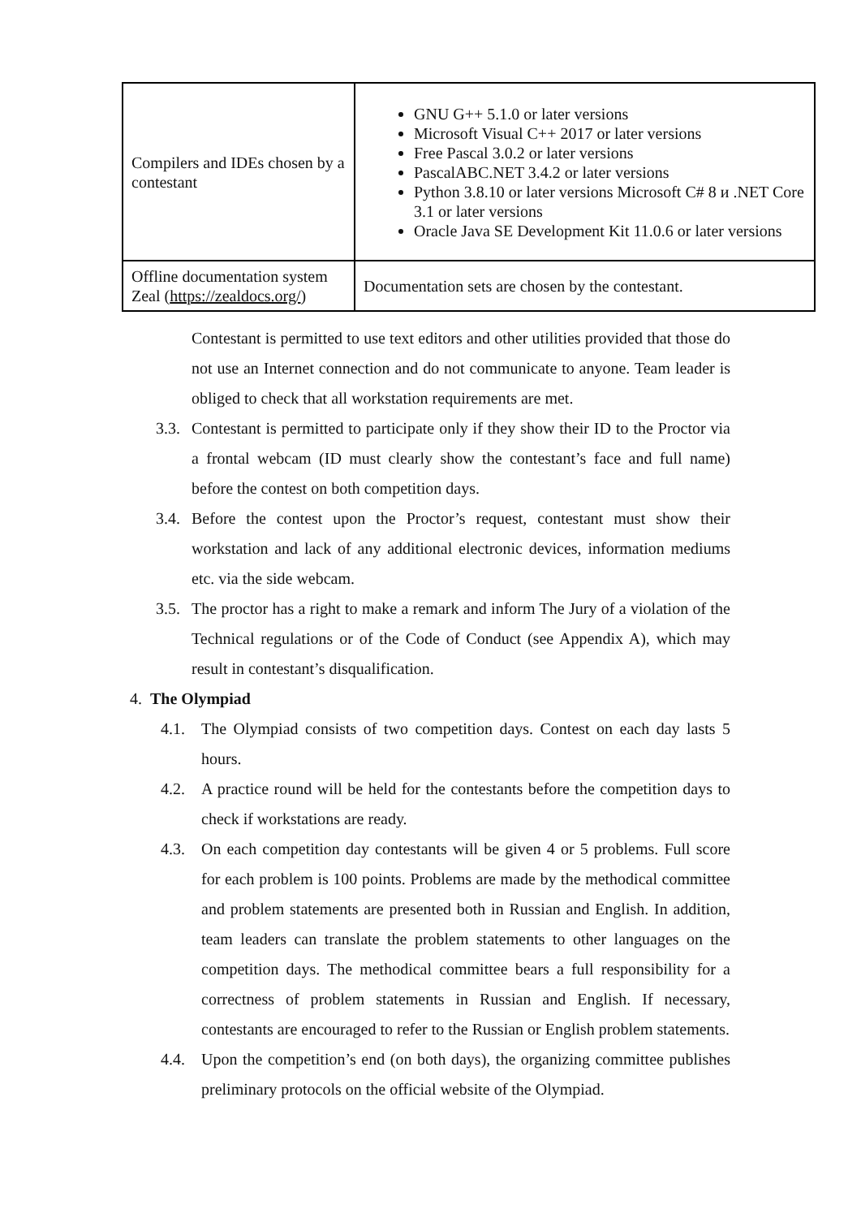| Compilers and IDEs chosen by a contestant | GNU G++ 5.1.0 or later versions Microsoft Visual C++ 2017 or later versions Free Pascal 3.0.2 or later versions PascalABC.NET 3.4.2 or later versions Python 3.8.10 or later versions Microsoft C# 8 и .NET Core 3.1 or later versions Oracle Java SE Development Kit 11.0.6 or later versions |
| Offline documentation system Zeal ( https://zealdocs.org/ ) | Documentation sets are chosen by the contestant. |
Contestant is permitted to use text editors and other utilities provided that those do not use an Internet connection and do not communicate to anyone. Team leader is obliged to check that all workstation requirements are met.
3.3. Contestant is permitted to participate only if they show their ID to the Proctor via a frontal webcam (ID must clearly show the contestant’s face and full name) before the contest on both competition days.
3.4. Before the contest upon the Proctor’s request, contestant must show their workstation and lack of any additional electronic devices, information mediums etc. via the side webcam.
3.5. The proctor has a right to make a remark and inform The Jury of a violation of the Technical regulations or of the Code of Conduct (see Appendix A), which may result in contestant’s disqualification.
4. The Olympiad
4.1. The Olympiad consists of two competition days. Contest on each day lasts 5 hours.
4.2. A practice round will be held for the contestants before the competition days to check if workstations are ready.
4.3. On each competition day contestants will be given 4 or 5 problems. Full score for each problem is 100 points. Problems are made by the methodical committee and problem statements are presented both in Russian and English. In addition, team leaders can translate the problem statements to other languages on the competition days. The methodical committee bears a full responsibility for a correctness of problem statements in Russian and English. If necessary, contestants are encouraged to refer to the Russian or English problem statements.
4.4. Upon the competition’s end (on both days), the organizing committee publishes preliminary protocols on the official website of the Olympiad.